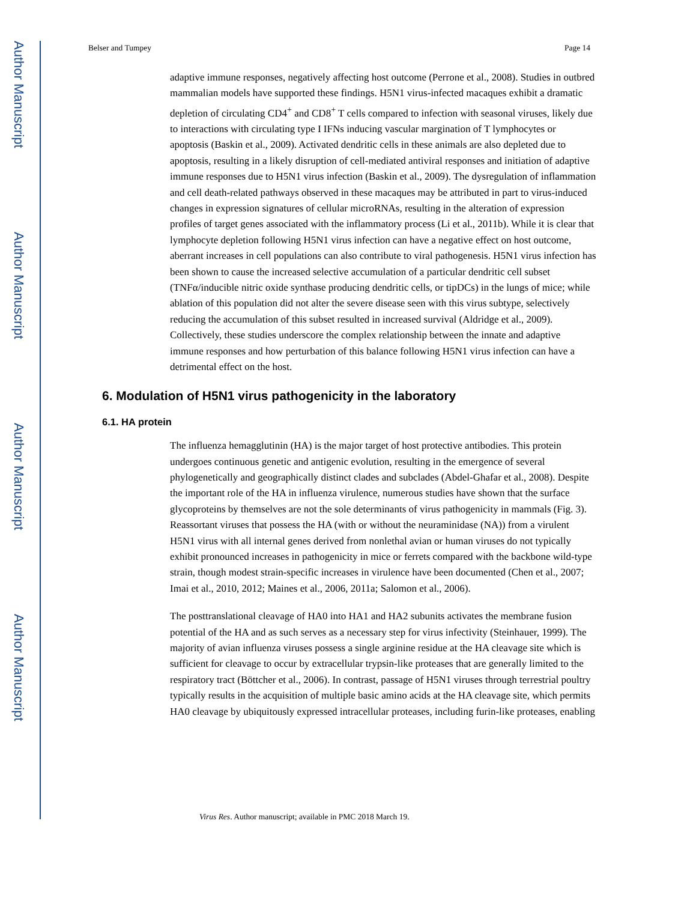Author Manuscript
Author Manuscript
Author Manuscript
Author Manuscript
Belser and Tumpey Page 14
adaptive immune responses, negatively affecting host outcome (Perrone et al., 2008). Studies in outbred mammalian models have supported these findings. H5N1 virus-infected macaques exhibit a dramatic depletion of circulating CD4<sup>+</sup> and CD8<sup>+</sup> T cells compared to infection with seasonal viruses, likely due to interactions with circulating type I IFNs inducing vascular margination of T lymphocytes or apoptosis (Baskin et al., 2009). Activated dendritic cells in these animals are also depleted due to apoptosis, resulting in a likely disruption of cell-mediated antiviral responses and initiation of adaptive immune responses due to H5N1 virus infection (Baskin et al., 2009). The dysregulation of inflammation and cell death-related pathways observed in these macaques may be attributed in part to virus-induced changes in expression signatures of cellular microRNAs, resulting in the alteration of expression profiles of target genes associated with the inflammatory process (Li et al., 2011b). While it is clear that lymphocyte depletion following H5N1 virus infection can have a negative effect on host outcome, aberrant increases in cell populations can also contribute to viral pathogenesis. H5N1 virus infection has been shown to cause the increased selective accumulation of a particular dendritic cell subset (TNFα/inducible nitric oxide synthase producing dendritic cells, or tipDCs) in the lungs of mice; while ablation of this population did not alter the severe disease seen with this virus subtype, selectively reducing the accumulation of this subset resulted in increased survival (Aldridge et al., 2009). Collectively, these studies underscore the complex relationship between the innate and adaptive immune responses and how perturbation of this balance following H5N1 virus infection can have a detrimental effect on the host.
6. Modulation of H5N1 virus pathogenicity in the laboratory
6.1. HA protein
The influenza hemagglutinin (HA) is the major target of host protective antibodies. This protein undergoes continuous genetic and antigenic evolution, resulting in the emergence of several phylogenetically and geographically distinct clades and subclades (Abdel-Ghafar et al., 2008). Despite the important role of the HA in influenza virulence, numerous studies have shown that the surface glycoproteins by themselves are not the sole determinants of virus pathogenicity in mammals (Fig. 3). Reassortant viruses that possess the HA (with or without the neuraminidase (NA)) from a virulent H5N1 virus with all internal genes derived from nonlethal avian or human viruses do not typically exhibit pronounced increases in pathogenicity in mice or ferrets compared with the backbone wild-type strain, though modest strain-specific increases in virulence have been documented (Chen et al., 2007; Imai et al., 2010, 2012; Maines et al., 2006, 2011a; Salomon et al., 2006).
The posttranslational cleavage of HA0 into HA1 and HA2 subunits activates the membrane fusion potential of the HA and as such serves as a necessary step for virus infectivity (Steinhauer, 1999). The majority of avian influenza viruses possess a single arginine residue at the HA cleavage site which is sufficient for cleavage to occur by extracellular trypsin-like proteases that are generally limited to the respiratory tract (Böttcher et al., 2006). In contrast, passage of H5N1 viruses through terrestrial poultry typically results in the acquisition of multiple basic amino acids at the HA cleavage site, which permits HA0 cleavage by ubiquitously expressed intracellular proteases, including furin-like proteases, enabling
Virus Res. Author manuscript; available in PMC 2018 March 19.